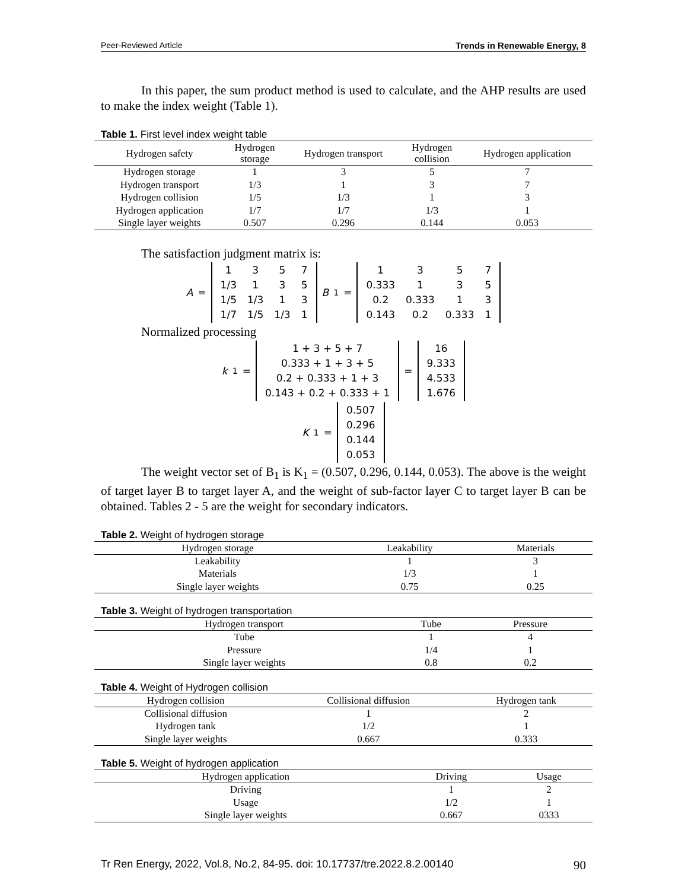Peer-Reviewed Article Trends in Renewable Energy, 8
In this paper, the sum product method is used to calculate, and the AHP results are used to make the index weight (Table 1).
Table 1. First level index weight table
| Hydrogen safety | Hydrogen storage | Hydrogen transport | Hydrogen collision | Hydrogen application |
| --- | --- | --- | --- | --- |
| Hydrogen storage | 1 | 3 | 5 | 7 |
| Hydrogen transport | 1/3 | 1 | 3 | 7 |
| Hydrogen collision | 1/5 | 1/3 | 1 | 3 |
| Hydrogen application | 1/7 | 1/7 | 1/3 | 1 |
| Single layer weights | 0.507 | 0.296 | 0.144 | 0.053 |
The satisfaction judgment matrix is:
A =
| 1 | 3 | 5 | 7 |
| 1/3 | 1 | 3 | 5 |
| 1/5 | 1/3 | 1 | 3 |
| 1/7 | 1/5 | 1/3 | 1 |
B<sub>1</sub> =
| 1 | 3 | 5 | 7 |
| 0.333 | 1 | 3 | 5 |
| 0.2 | 0.333 | 1 | 3 |
| 0.143 | 0.2 | 0.333 | 1 |
Normalized processing
k<sub>1</sub> =
| 1 + 3 + 5 + 7 |
| 0.333 + 1 + 3 + 5 |
| 0.2 + 0.333 + 1 + 3 |
| 0.143 + 0.2 + 0.333 + 1 |
=
| 16 |
| 9.333 |
| 4.533 |
| 1.676 |
K<sub>1</sub> =
| 0.507 |
| 0.296 |
| 0.144 |
| 0.053 |
The weight vector set of B<sub>1</sub> is K<sub>1</sub> = (0.507, 0.296, 0.144, 0.053). The above is the weight of target layer B to target layer A, and the weight of sub-factor layer C to target layer B can be obtained. Tables 2 - 5 are the weight for secondary indicators.
Table 2. Weight of hydrogen storage
| Hydrogen storage | Leakability | Materials |
| --- | --- | --- |
| Leakability | 1 | 3 |
| Materials | 1/3 | 1 |
| Single layer weights | 0.75 | 0.25 |
Table 3. Weight of hydrogen transportation
| Hydrogen transport | Tube | Pressure |
| --- | --- | --- |
| Tube | 1 | 4 |
| Pressure | 1/4 | 1 |
| Single layer weights | 0.8 | 0.2 |
Table 4. Weight of Hydrogen collision
| Hydrogen collision | Collisional diffusion | Hydrogen tank |
| --- | --- | --- |
| Collisional diffusion | 1 | 2 |
| Hydrogen tank | 1/2 | 1 |
| Single layer weights | 0.667 | 0.333 |
Table 5. Weight of hydrogen application
| Hydrogen application | Driving | Usage |
| --- | --- | --- |
| Driving | 1 | 2 |
| Usage | 1/2 | 1 |
| Single layer weights | 0.667 | 0333 |
Tr Ren Energy, 2022, Vol.8, No.2, 84-95. doi: 10.17737/tre.2022.8.2.00140 90